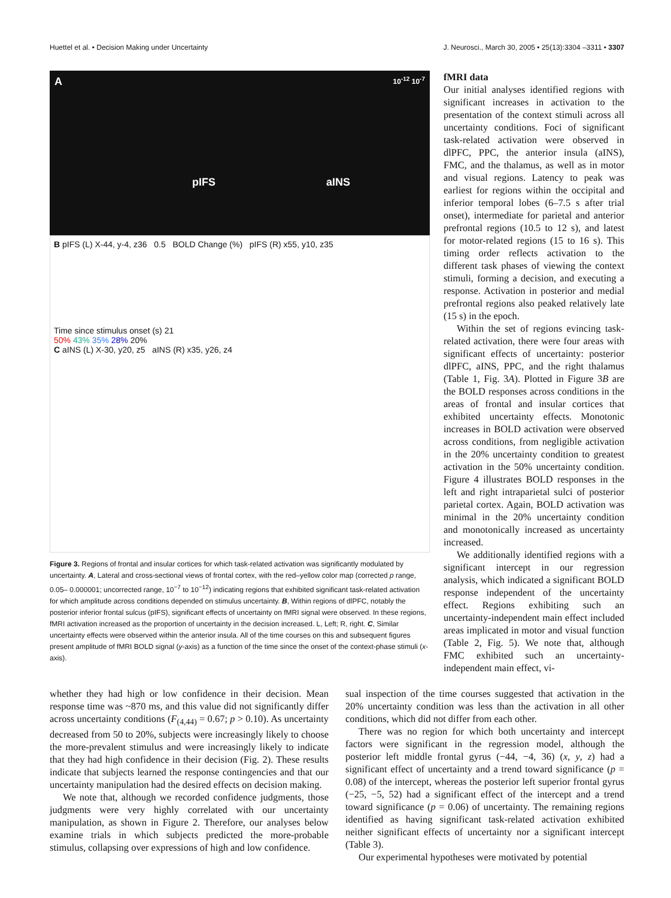Huettel et al. • Decision Making under Uncertainty J. Neurosci., March 30, 2005 • 25(13):3304 –3311 • 3307
A 10<sup>-12</sup> 10<sup>-7</sup>
pIFS aINS
B pIFS (L) X-44, y-4, z36 0.5 BOLD Change (%) pIFS (R) x55, y10, z35
Time since stimulus onset (s) 21
50% 43% 35% 28% 20%
C aINS (L) X-30, y20, z5 aINS (R) x35, y26, z4
Figure 3. Regions of frontal and insular cortices for which task-related activation was significantly modulated by uncertainty. A, Lateral and cross-sectional views of frontal cortex, with the red–yellow color map (corrected p range, 0.05– 0.000001; uncorrected range, 10<sup>−7</sup> to 10<sup>−12</sup>) indicating regions that exhibited significant task-related activation for which amplitude across conditions depended on stimulus uncertainty. B, Within regions of dlPFC, notably the posterior inferior frontal sulcus (pIFS), significant effects of uncertainty on fMRI signal were observed. In these regions, fMRI activation increased as the proportion of uncertainty in the decision increased. L, Left; R, right. C, Similar uncertainty effects were observed within the anterior insula. All of the time courses on this and subsequent figures present amplitude of fMRI BOLD signal (y-axis) as a function of the time since the onset of the context-phase stimuli (x-axis).
fMRI data
Our initial analyses identified regions with significant increases in activation to the presentation of the context stimuli across all uncertainty conditions. Foci of significant task-related activation were observed in dlPFC, PPC, the anterior insula (aINS), FMC, and the thalamus, as well as in motor and visual regions. Latency to peak was earliest for regions within the occipital and inferior temporal lobes (6–7.5 s after trial onset), intermediate for parietal and anterior prefrontal regions (10.5 to 12 s), and latest for motor-related regions (15 to 16 s). This timing order reflects activation to the different task phases of viewing the context stimuli, forming a decision, and executing a response. Activation in posterior and medial prefrontal regions also peaked relatively late (15 s) in the epoch.
Within the set of regions evincing task-related activation, there were four areas with significant effects of uncertainty: posterior dlPFC, aINS, PPC, and the right thalamus (Table 1, Fig. 3A). Plotted in Figure 3B are the BOLD responses across conditions in the areas of frontal and insular cortices that exhibited uncertainty effects. Monotonic increases in BOLD activation were observed across conditions, from negligible activation in the 20% uncertainty condition to greatest activation in the 50% uncertainty condition. Figure 4 illustrates BOLD responses in the left and right intraparietal sulci of posterior parietal cortex. Again, BOLD activation was minimal in the 20% uncertainty condition and monotonically increased as uncertainty increased.
We additionally identified regions with a significant intercept in our regression analysis, which indicated a significant BOLD response independent of the uncertainty effect. Regions exhibiting such an uncertainty-independent main effect included areas implicated in motor and visual function (Table 2, Fig. 5). We note that, although FMC exhibited such an uncertainty-independent main effect, vi-
whether they had high or low confidence in their decision. Mean response time was ~870 ms, and this value did not significantly differ across uncertainty conditions (F<sub>(4,44)</sub> = 0.67; p > 0.10). As uncertainty decreased from 50 to 20%, subjects were increasingly likely to choose the more-prevalent stimulus and were increasingly likely to indicate that they had high confidence in their decision (Fig. 2). These results indicate that subjects learned the response contingencies and that our uncertainty manipulation had the desired effects on decision making.
We note that, although we recorded confidence judgments, those judgments were very highly correlated with our uncertainty manipulation, as shown in Figure 2. Therefore, our analyses below examine trials in which subjects predicted the more-probable stimulus, collapsing over expressions of high and low confidence.
sual inspection of the time courses suggested that activation in the 20% uncertainty condition was less than the activation in all other conditions, which did not differ from each other.
There was no region for which both uncertainty and intercept factors were significant in the regression model, although the posterior left middle frontal gyrus (−44, −4, 36) (x, y, z) had a significant effect of uncertainty and a trend toward significance (p = 0.08) of the intercept, whereas the posterior left superior frontal gyrus (−25, −5, 52) had a significant effect of the intercept and a trend toward significance (p = 0.06) of uncertainty. The remaining regions identified as having significant task-related activation exhibited neither significant effects of uncertainty nor a significant intercept (Table 3).
Our experimental hypotheses were motivated by potential